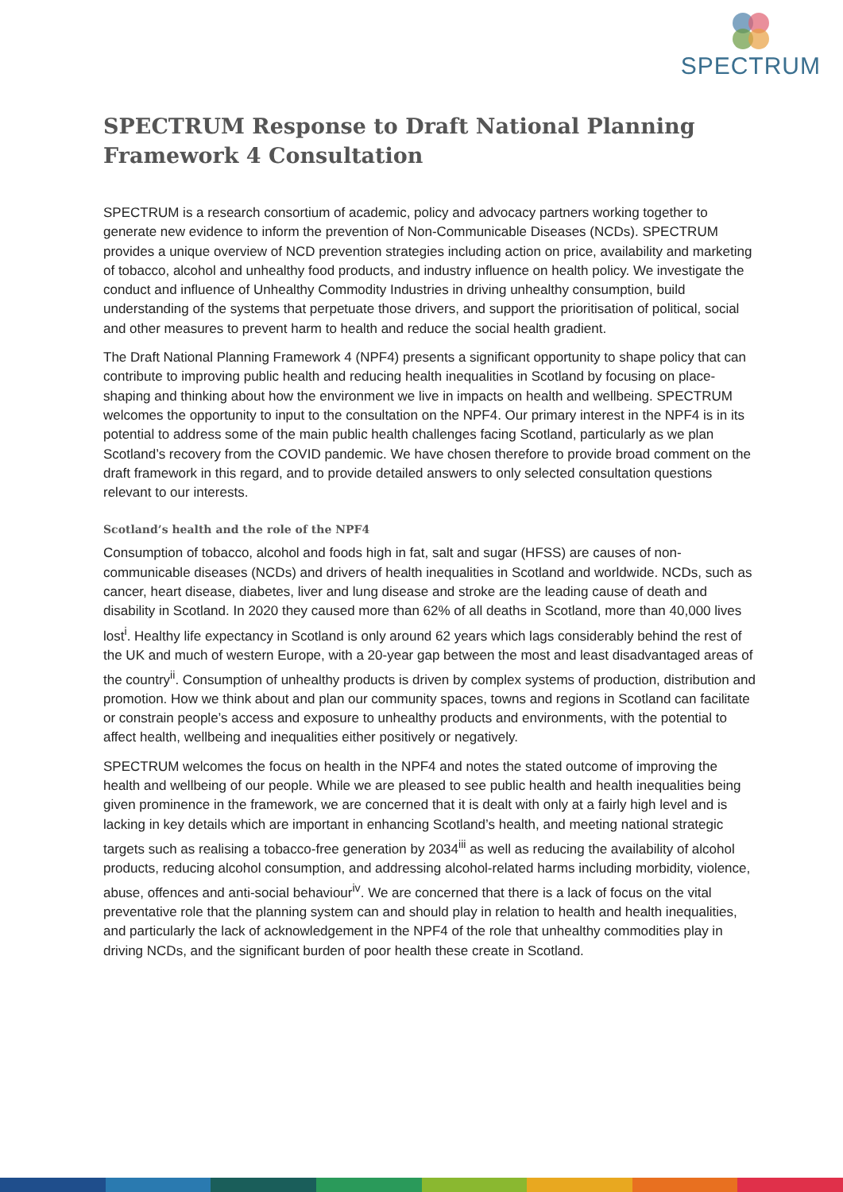SPECTRUM
SPECTRUM Response to Draft National Planning Framework 4 Consultation
SPECTRUM is a research consortium of academic, policy and advocacy partners working together to generate new evidence to inform the prevention of Non-Communicable Diseases (NCDs). SPECTRUM provides a unique overview of NCD prevention strategies including action on price, availability and marketing of tobacco, alcohol and unhealthy food products, and industry influence on health policy. We investigate the conduct and influence of Unhealthy Commodity Industries in driving unhealthy consumption, build understanding of the systems that perpetuate those drivers, and support the prioritisation of political, social and other measures to prevent harm to health and reduce the social health gradient.
The Draft National Planning Framework 4 (NPF4) presents a significant opportunity to shape policy that can contribute to improving public health and reducing health inequalities in Scotland by focusing on place-shaping and thinking about how the environment we live in impacts on health and wellbeing. SPECTRUM welcomes the opportunity to input to the consultation on the NPF4. Our primary interest in the NPF4 is in its potential to address some of the main public health challenges facing Scotland, particularly as we plan Scotland’s recovery from the COVID pandemic. We have chosen therefore to provide broad comment on the draft framework in this regard, and to provide detailed answers to only selected consultation questions relevant to our interests.
Scotland’s health and the role of the NPF4
Consumption of tobacco, alcohol and foods high in fat, salt and sugar (HFSS) are causes of non-communicable diseases (NCDs) and drivers of health inequalities in Scotland and worldwide. NCDs, such as cancer, heart disease, diabetes, liver and lung disease and stroke are the leading cause of death and disability in Scotland. In 2020 they caused more than 62% of all deaths in Scotland, more than 40,000 lives lost<sup>i</sup>. Healthy life expectancy in Scotland is only around 62 years which lags considerably behind the rest of the UK and much of western Europe, with a 20-year gap between the most and least disadvantaged areas of the country<sup>ii</sup>. Consumption of unhealthy products is driven by complex systems of production, distribution and promotion. How we think about and plan our community spaces, towns and regions in Scotland can facilitate or constrain people’s access and exposure to unhealthy products and environments, with the potential to affect health, wellbeing and inequalities either positively or negatively.
SPECTRUM welcomes the focus on health in the NPF4 and notes the stated outcome of improving the health and wellbeing of our people. While we are pleased to see public health and health inequalities being given prominence in the framework, we are concerned that it is dealt with only at a fairly high level and is lacking in key details which are important in enhancing Scotland’s health, and meeting national strategic targets such as realising a tobacco-free generation by 2034<sup>iii</sup> as well as reducing the availability of alcohol products, reducing alcohol consumption, and addressing alcohol-related harms including morbidity, violence, abuse, offences and anti-social behaviour<sup>iv</sup>. We are concerned that there is a lack of focus on the vital preventative role that the planning system can and should play in relation to health and health inequalities, and particularly the lack of acknowledgement in the NPF4 of the role that unhealthy commodities play in driving NCDs, and the significant burden of poor health these create in Scotland.